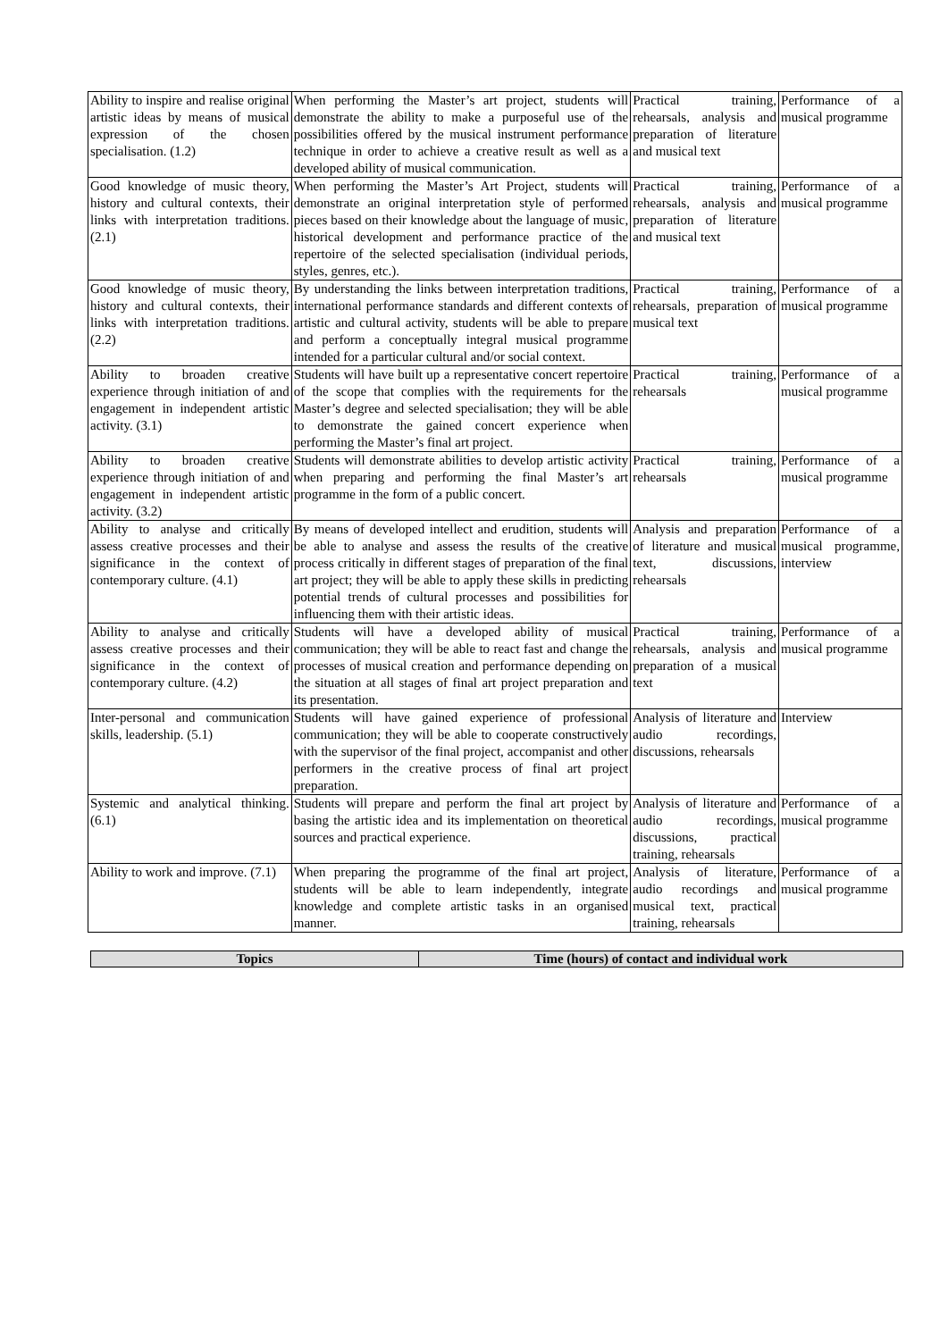| Ability to inspire and realise original artistic ideas by means of musical expression of the chosen specialisation. (1.2) | When performing the Master’s art project, students will demonstrate the ability to make a purposeful use of the possibilities offered by the musical instrument performance technique in order to achieve a creative result as well as a developed ability of musical communication. | Practical training, rehearsals, analysis and preparation of literature and musical text | Performance of a musical programme |
| Good knowledge of music theory, history and cultural contexts, their links with interpretation traditions. (2.1) | When performing the Master’s Art Project, students will demonstrate an original interpretation style of performed pieces based on their knowledge about the language of music, historical development and performance practice of the repertoire of the selected specialisation (individual periods, styles, genres, etc.). | Practical training, rehearsals, analysis and preparation of literature and musical text | Performance of a musical programme |
| Good knowledge of music theory, history and cultural contexts, their links with interpretation traditions. (2.2) | By understanding the links between interpretation traditions, international performance standards and different contexts of artistic and cultural activity, students will be able to prepare and perform a conceptually integral musical programme intended for a particular cultural and/or social context. | Practical training, rehearsals, preparation of musical text | Performance of a musical programme |
| Ability to broaden creative experience through initiation of and engagement in independent artistic activity. (3.1) | Students will have built up a representative concert repertoire of the scope that complies with the requirements for the Master’s degree and selected specialisation; they will be able to demonstrate the gained concert experience when performing the Master’s final art project. | Practical training, rehearsals | Performance of a musical programme |
| Ability to broaden creative experience through initiation of and engagement in independent artistic activity. (3.2) | Students will demonstrate abilities to develop artistic activity when preparing and performing the final Master’s art programme in the form of a public concert. | Practical training, rehearsals | Performance of a musical programme |
| Ability to analyse and critically assess creative processes and their significance in the context of contemporary culture. (4.1) | By means of developed intellect and erudition, students will be able to analyse and assess the results of the creative process critically in different stages of preparation of the final art project; they will be able to apply these skills in predicting potential trends of cultural processes and possibilities for influencing them with their artistic ideas. | Analysis and preparation of literature and musical text, discussions, rehearsals | Performance of a musical programme, interview |
| Ability to analyse and critically assess creative processes and their significance in the context of contemporary culture. (4.2) | Students will have a developed ability of musical communication; they will be able to react fast and change the processes of musical creation and performance depending on the situation at all stages of final art project preparation and its presentation. | Practical training, rehearsals, analysis and preparation of a musical text | Performance of a musical programme |
| Inter-personal and communication skills, leadership. (5.1) | Students will have gained experience of professional communication; they will be able to cooperate constructively with the supervisor of the final project, accompanist and other performers in the creative process of final art project preparation. | Analysis of literature and audio recordings, discussions, rehearsals | Interview |
| Systemic and analytical thinking. (6.1) | Students will prepare and perform the final art project by basing the artistic idea and its implementation on theoretical sources and practical experience. | Analysis of literature and audio recordings, discussions, practical training, rehearsals | Performance of a musical programme |
| Ability to work and improve. (7.1) | When preparing the programme of the final art project, students will be able to learn independently, integrate knowledge and complete artistic tasks in an organised manner. | Analysis of literature, audio recordings and musical text, practical training, rehearsals | Performance of a musical programme |
| Topics | Time (hours) of contact and individual work |
| --- | --- |